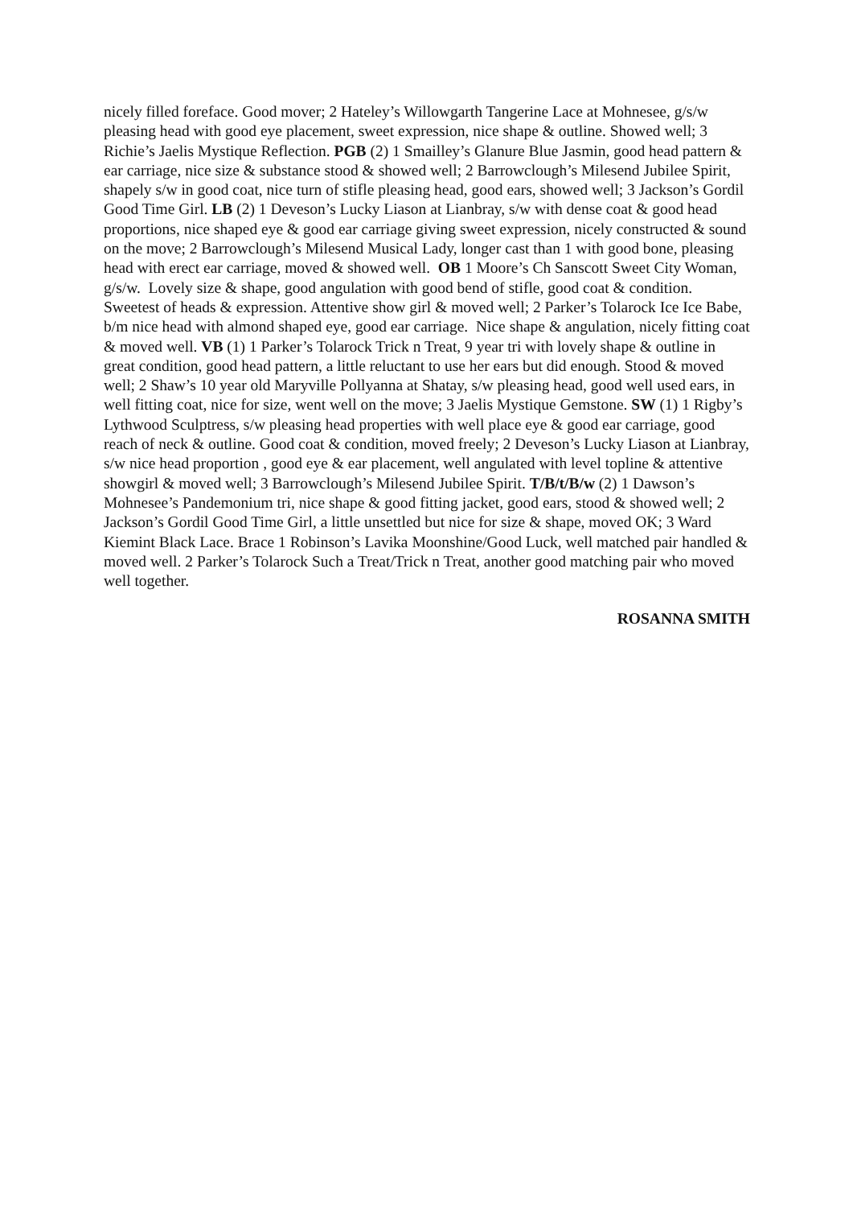nicely filled foreface. Good mover; 2 Hateley’s Willowgarth Tangerine Lace at Mohnesee, g/s/w pleasing head with good eye placement, sweet expression, nice shape & outline. Showed well; 3 Richie’s Jaelis Mystique Reflection. PGB (2) 1 Smailley’s Glanure Blue Jasmin, good head pattern & ear carriage, nice size & substance stood & showed well; 2 Barrowclough’s Milesend Jubilee Spirit, shapely s/w in good coat, nice turn of stifle pleasing head, good ears, showed well; 3 Jackson’s Gordil Good Time Girl. LB (2) 1 Deveson’s Lucky Liason at Lianbray, s/w with dense coat & good head proportions, nice shaped eye & good ear carriage giving sweet expression, nicely constructed & sound on the move; 2 Barrowclough’s Milesend Musical Lady, longer cast than 1 with good bone, pleasing head with erect ear carriage, moved & showed well. OB 1 Moore’s Ch Sanscott Sweet City Woman, g/s/w. Lovely size & shape, good angulation with good bend of stifle, good coat & condition. Sweetest of heads & expression. Attentive show girl & moved well; 2 Parker’s Tolarock Ice Ice Babe, b/m nice head with almond shaped eye, good ear carriage. Nice shape & angulation, nicely fitting coat & moved well. VB (1) 1 Parker’s Tolarock Trick n Treat, 9 year tri with lovely shape & outline in great condition, good head pattern, a little reluctant to use her ears but did enough. Stood & moved well; 2 Shaw’s 10 year old Maryville Pollyanna at Shatay, s/w pleasing head, good well used ears, in well fitting coat, nice for size, went well on the move; 3 Jaelis Mystique Gemstone. SW (1) 1 Rigby’s Lythwood Sculptress, s/w pleasing head properties with well place eye & good ear carriage, good reach of neck & outline. Good coat & condition, moved freely; 2 Deveson’s Lucky Liason at Lianbray, s/w nice head proportion , good eye & ear placement, well angulated with level topline & attentive showgirl & moved well; 3 Barrowclough’s Milesend Jubilee Spirit. T/B/t/B/w (2) 1 Dawson’s Mohnesee’s Pandemonium tri, nice shape & good fitting jacket, good ears, stood & showed well; 2 Jackson’s Gordil Good Time Girl, a little unsettled but nice for size & shape, moved OK; 3 Ward Kiemint Black Lace. Brace 1 Robinson’s Lavika Moonshine/Good Luck, well matched pair handled & moved well. 2 Parker’s Tolarock Such a Treat/Trick n Treat, another good matching pair who moved well together.
ROSANNA SMITH